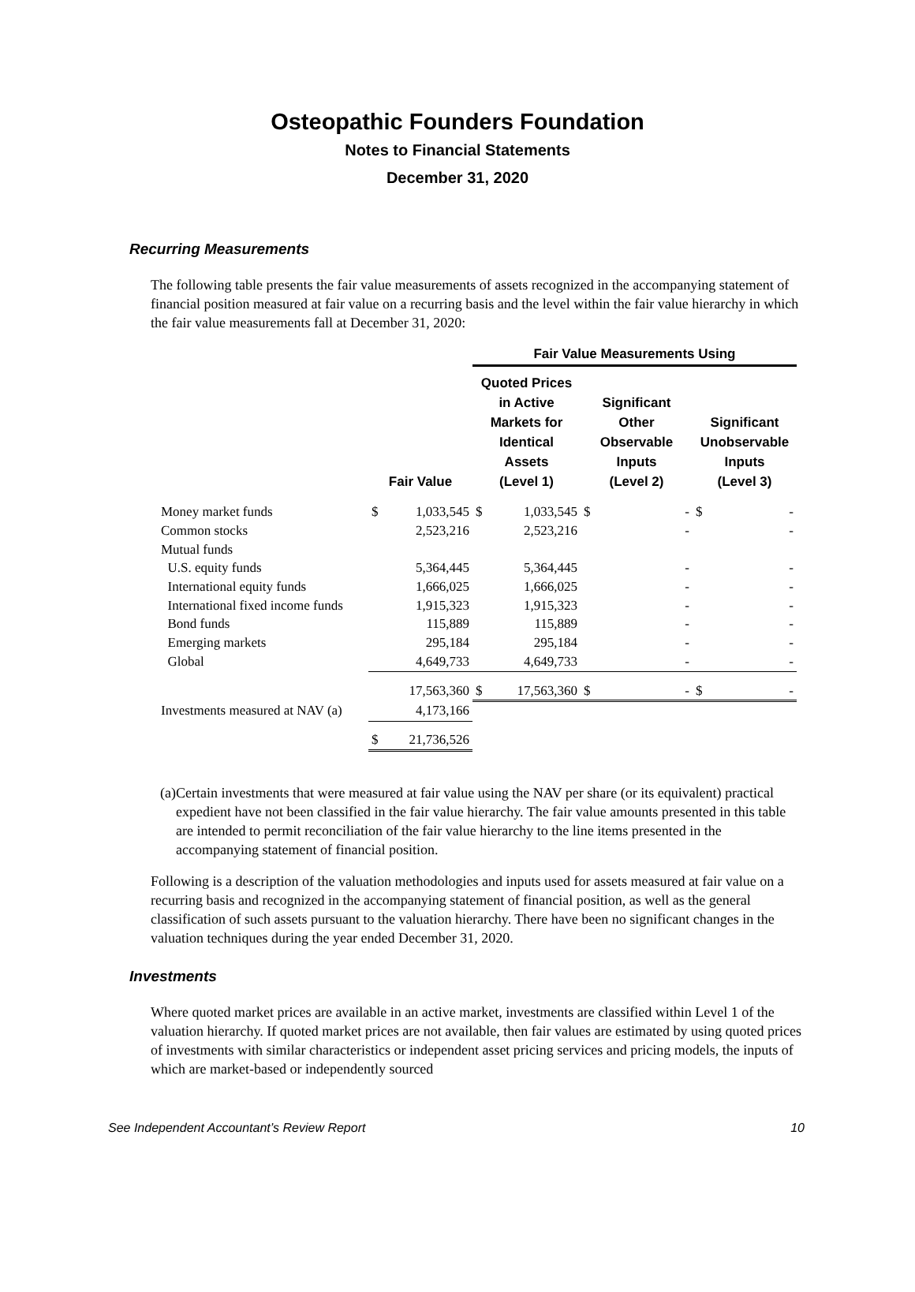Osteopathic Founders Foundation
Notes to Financial Statements
December 31, 2020
Recurring Measurements
The following table presents the fair value measurements of assets recognized in the accompanying statement of financial position measured at fair value on a recurring basis and the level within the fair value hierarchy in which the fair value measurements fall at December 31, 2020:
| | | | Fair Value Measurements Using | | | | | |
| --- | --- | --- | --- | --- | --- | --- | --- | --- |
| | Fair Value | | Quoted Prices in Active Markets for Identical Assets (Level 1) | | Significant Other Observable Inputs (Level 2) | | Significant Unobservable Inputs (Level 3) | |
| Money market funds | $ | 1,033,545 | $ | 1,033,545 | $ | - | $ | - |
| Common stocks | | 2,523,216 | | 2,523,216 | | - | | - |
| Mutual funds | | | | | | | | |
| U.S. equity funds | | 5,364,445 | | 5,364,445 | | - | | - |
| International equity funds | | 1,666,025 | | 1,666,025 | | - | | - |
| International fixed income funds | | 1,915,323 | | 1,915,323 | | - | | - |
| Bond funds | | 115,889 | | 115,889 | | - | | - |
| Emerging markets | | 295,184 | | 295,184 | | - | | - |
| Global | | 4,649,733 | | 4,649,733 | | - | | - |
| | | 17,563,360 | $ | 17,563,360 | $ | - | $ | - |
| Investments measured at NAV (a) | | 4,173,166 | | | | | | |
| | $ | 21,736,526 | | | | | | |
(a) Certain investments that were measured at fair value using the NAV per share (or its equivalent) practical expedient have not been classified in the fair value hierarchy. The fair value amounts presented in this table are intended to permit reconciliation of the fair value hierarchy to the line items presented in the accompanying statement of financial position.
Following is a description of the valuation methodologies and inputs used for assets measured at fair value on a recurring basis and recognized in the accompanying statement of financial position, as well as the general classification of such assets pursuant to the valuation hierarchy. There have been no significant changes in the valuation techniques during the year ended December 31, 2020.
Investments
Where quoted market prices are available in an active market, investments are classified within Level 1 of the valuation hierarchy. If quoted market prices are not available, then fair values are estimated by using quoted prices of investments with similar characteristics or independent asset pricing services and pricing models, the inputs of which are market-based or independently sourced
See Independent Accountant’s Review Report 10